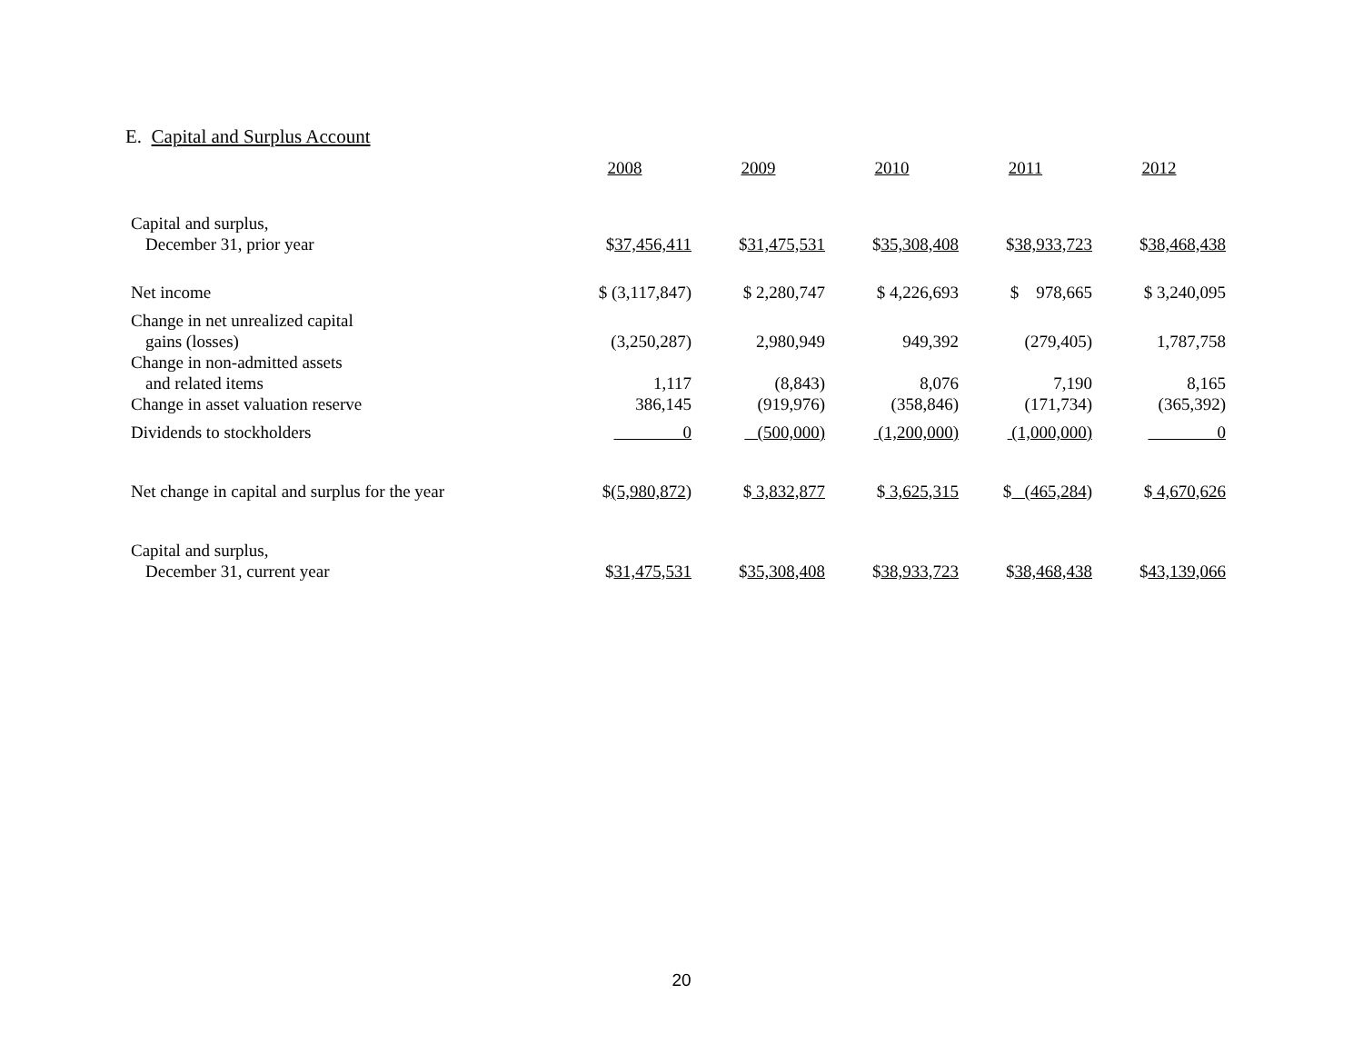E. Capital and Surplus Account
| | 2008 | 2009 | 2010 | 2011 | 2012 |
| Capital and surplus, | | | | | |
| December 31, prior year | $ 37,456,411 | $ 31,475,531 | $ 35,308,408 | $ 38,933,723 | $ 38,468,438 |
| Net income | $ (3,117,847) | $ 2,280,747 | $ 4,226,693 | $ 978,665 | $ 3,240,095 |
| Change in net unrealized capital | | | | | |
| gains (losses) | (3,250,287) | 2,980,949 | 949,392 | (279,405) | 1,787,758 |
| Change in non-admitted assets | | | | | |
| and related items | 1,117 | (8,843) | 8,076 | 7,190 | 8,165 |
| Change in asset valuation reserve | 386,145 | (919,976) | (358,846) | (171,734) | (365,392) |
| Dividends to stockholders | 0 | (500,000) | (1,200,000) | (1,000,000) | 0 |
| Net change in capital and surplus for the year | $ (5,980,872 ) | $ 3,832,877 | $ 3,625,315 | $ (465,284 ) | $ 4,670,626 |
| Capital and surplus, | | | | | |
| December 31, current year | $ 31,475,531 | $ 35,308,408 | $ 38,933,723 | $ 38,468,438 | $ 43,139,066 |
20